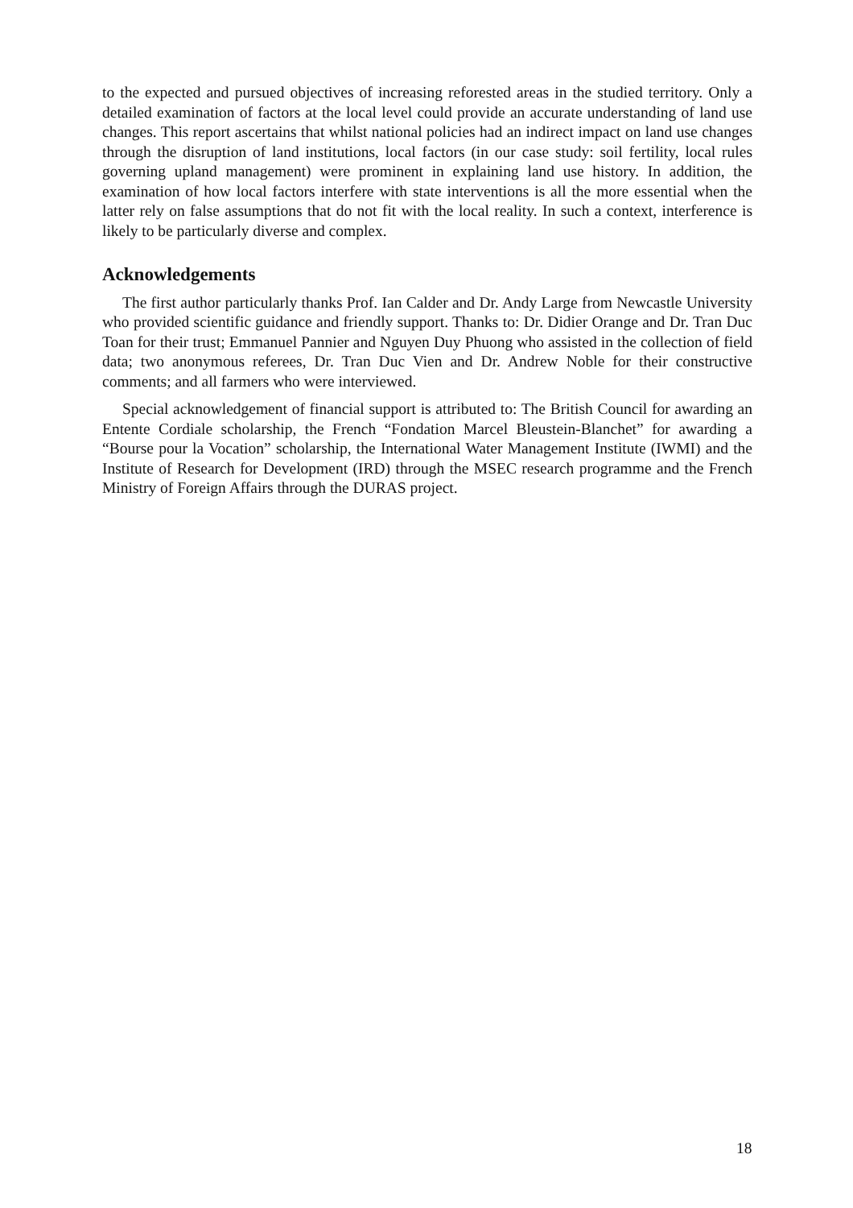to the expected and pursued objectives of increasing reforested areas in the studied territory. Only a detailed examination of factors at the local level could provide an accurate understanding of land use changes. This report ascertains that whilst national policies had an indirect impact on land use changes through the disruption of land institutions, local factors (in our case study: soil fertility, local rules governing upland management) were prominent in explaining land use history. In addition, the examination of how local factors interfere with state interventions is all the more essential when the latter rely on false assumptions that do not fit with the local reality. In such a context, interference is likely to be particularly diverse and complex.
Acknowledgements
The first author particularly thanks Prof. Ian Calder and Dr. Andy Large from Newcastle University who provided scientific guidance and friendly support. Thanks to: Dr. Didier Orange and Dr. Tran Duc Toan for their trust; Emmanuel Pannier and Nguyen Duy Phuong who assisted in the collection of field data; two anonymous referees, Dr. Tran Duc Vien and Dr. Andrew Noble for their constructive comments; and all farmers who were interviewed.
Special acknowledgement of financial support is attributed to: The British Council for awarding an Entente Cordiale scholarship, the French “Fondation Marcel Bleustein-Blanchet” for awarding a “Bourse pour la Vocation” scholarship, the International Water Management Institute (IWMI) and the Institute of Research for Development (IRD) through the MSEC research programme and the French Ministry of Foreign Affairs through the DURAS project.
18